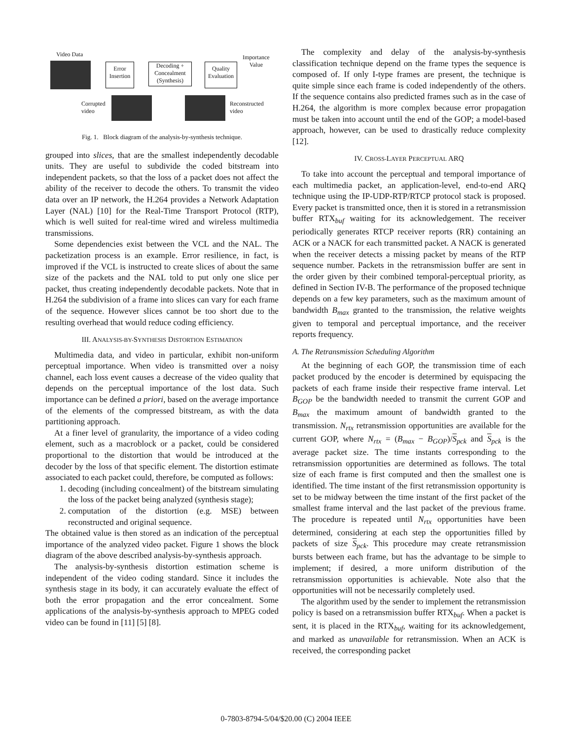Video Data
Error
Insertion
Decoding +
Concealment
(Synthesis)
Quality
Evaluation
Importance
Value
Corrupted
video
Reconstructed
video
Fig. 1. Block diagram of the analysis-by-synthesis technique.
grouped into slices, that are the smallest independently decodable units. They are useful to subdivide the coded bitstream into independent packets, so that the loss of a packet does not affect the ability of the receiver to decode the others. To transmit the video data over an IP network, the H.264 provides a Network Adaptation Layer (NAL) [10] for the Real-Time Transport Protocol (RTP), which is well suited for real-time wired and wireless multimedia transmissions.
Some dependencies exist between the VCL and the NAL. The packetization process is an example. Error resilience, in fact, is improved if the VCL is instructed to create slices of about the same size of the packets and the NAL told to put only one slice per packet, thus creating independently decodable packets. Note that in H.264 the subdivision of a frame into slices can vary for each frame of the sequence. However slices cannot be too short due to the resulting overhead that would reduce coding efficiency.
III. ANALYSIS-BY-SYNTHESIS DISTORTION ESTIMATION
Multimedia data, and video in particular, exhibit non-uniform perceptual importance. When video is transmitted over a noisy channel, each loss event causes a decrease of the video quality that depends on the perceptual importance of the lost data. Such importance can be defined a priori, based on the average importance of the elements of the compressed bitstream, as with the data partitioning approach.
At a finer level of granularity, the importance of a video coding element, such as a macroblock or a packet, could be considered proportional to the distortion that would be introduced at the decoder by the loss of that specific element. The distortion estimate associated to each packet could, therefore, be computed as follows:
1. decoding (including concealment) of the bitstream simulating the loss of the packet being analyzed (synthesis stage);
2. computation of the distortion (e.g. MSE) between reconstructed and original sequence.
The obtained value is then stored as an indication of the perceptual importance of the analyzed video packet. Figure 1 shows the block diagram of the above described analysis-by-synthesis approach.
The analysis-by-synthesis distortion estimation scheme is independent of the video coding standard. Since it includes the synthesis stage in its body, it can accurately evaluate the effect of both the error propagation and the error concealment. Some applications of the analysis-by-synthesis approach to MPEG coded video can be found in [11] [5] [8].
The complexity and delay of the analysis-by-synthesis classification technique depend on the frame types the sequence is composed of. If only I-type frames are present, the technique is quite simple since each frame is coded independently of the others. If the sequence contains also predicted frames such as in the case of H.264, the algorithm is more complex because error propagation must be taken into account until the end of the GOP; a model-based approach, however, can be used to drastically reduce complexity [12].
IV. CROSS-LAYER PERCEPTUAL ARQ
To take into account the perceptual and temporal importance of each multimedia packet, an application-level, end-to-end ARQ technique using the IP-UDP-RTP/RTCP protocol stack is proposed. Every packet is transmitted once, then it is stored in a retransmission buffer RTX<sub>buf</sub> waiting for its acknowledgement. The receiver periodically generates RTCP receiver reports (RR) containing an ACK or a NACK for each transmitted packet. A NACK is generated when the receiver detects a missing packet by means of the RTP sequence number. Packets in the retransmission buffer are sent in the order given by their combined temporal-perceptual priority, as defined in Section IV-B. The performance of the proposed technique depends on a few key parameters, such as the maximum amount of bandwidth B<sub>max</sub> granted to the transmission, the relative weights given to temporal and perceptual importance, and the receiver reports frequency.
A. The Retransmission Scheduling Algorithm
At the beginning of each GOP, the transmission time of each packet produced by the encoder is determined by equispacing the packets of each frame inside their respective frame interval. Let B<sub>GOP</sub> be the bandwidth needed to transmit the current GOP and B<sub>max</sub> the maximum amount of bandwidth granted to the transmission. N<sub>rtx</sub> retransmission opportunities are available for the current GOP, where N<sub>rtx</sub> = (B<sub>max</sub> − B<sub>GOP</sub>)/S<sub>pck</sub> and S<sub>pck</sub> is the average packet size. The time instants corresponding to the retransmission opportunities are determined as follows. The total size of each frame is first computed and then the smallest one is identified. The time instant of the first retransmission opportunity is set to be midway between the time instant of the first packet of the smallest frame interval and the last packet of the previous frame. The procedure is repeated until N<sub>rtx</sub> opportunities have been determined, considering at each step the opportunities filled by packets of size S<sub>pck</sub>. This procedure may create retransmission bursts between each frame, but has the advantage to be simple to implement; if desired, a more uniform distribution of the retransmission opportunities is achievable. Note also that the opportunities will not be necessarily completely used.
The algorithm used by the sender to implement the retransmission policy is based on a retransmission buffer RTX<sub>buf</sub>. When a packet is sent, it is placed in the RTX<sub>buf</sub>, waiting for its acknowledgement, and marked as unavailable for retransmission. When an ACK is received, the corresponding packet
0-7803-8794-5/04/$20.00 (C) 2004 IEEE